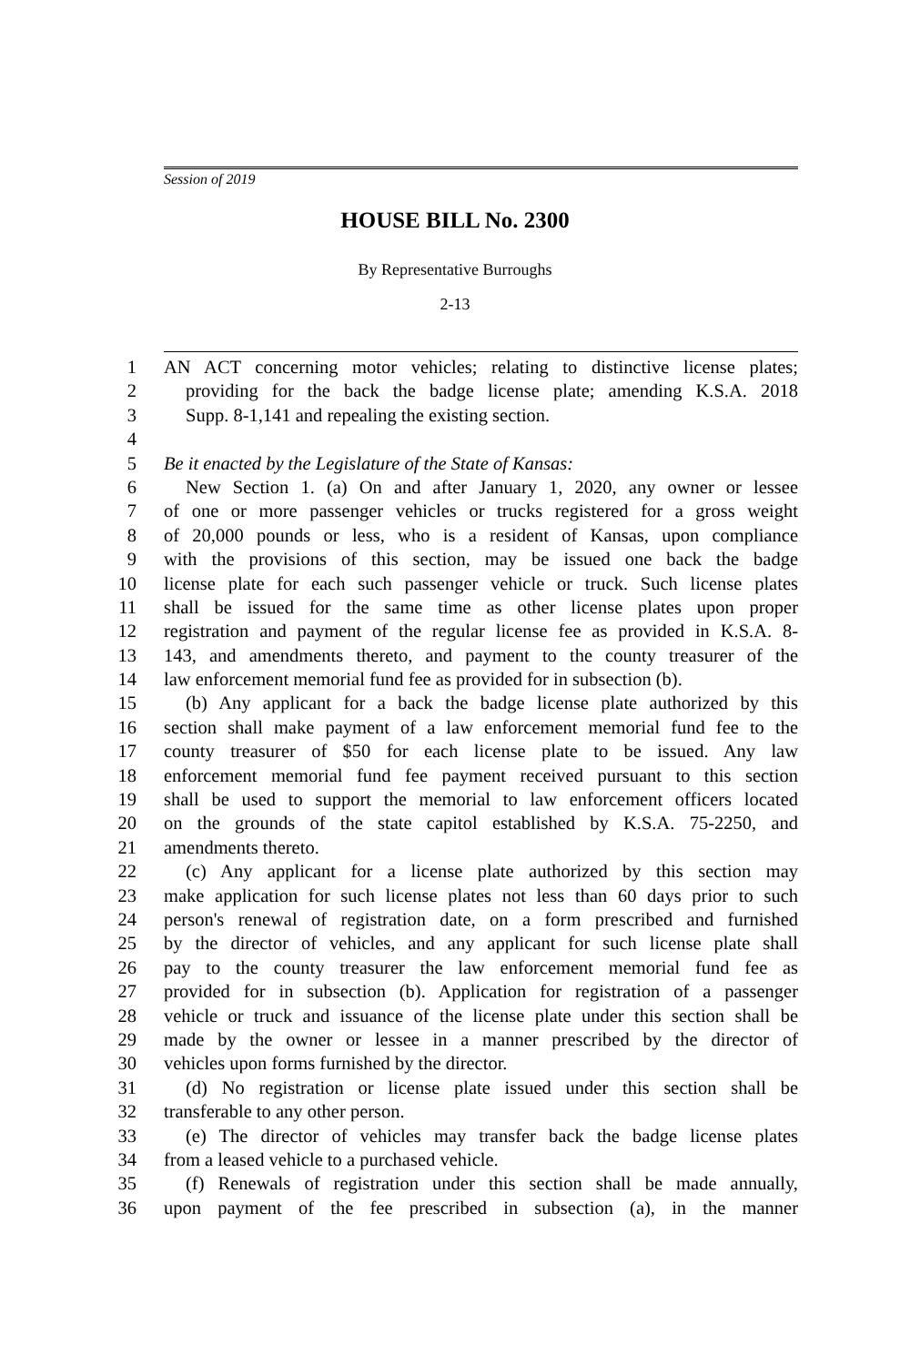Session of 2019
HOUSE BILL No. 2300
By Representative Burroughs
2-13
1 AN ACT concerning motor vehicles; relating to distinctive license plates;
2 providing for the back the badge license plate; amending K.S.A. 2018
3 Supp. 8-1,141 and repealing the existing section.
4
5 Be it enacted by the Legislature of the State of Kansas:
6 New Section 1. (a) On and after January 1, 2020, any owner or lessee
7 of one or more passenger vehicles or trucks registered for a gross weight
8 of 20,000 pounds or less, who is a resident of Kansas, upon compliance
9 with the provisions of this section, may be issued one back the badge
10 license plate for each such passenger vehicle or truck. Such license plates
11 shall be issued for the same time as other license plates upon proper
12 registration and payment of the regular license fee as provided in K.S.A. 8-
13 143, and amendments thereto, and payment to the county treasurer of the
14 law enforcement memorial fund fee as provided for in subsection (b).
15 (b) Any applicant for a back the badge license plate authorized by this
16 section shall make payment of a law enforcement memorial fund fee to the
17 county treasurer of $50 for each license plate to be issued. Any law
18 enforcement memorial fund fee payment received pursuant to this section
19 shall be used to support the memorial to law enforcement officers located
20 on the grounds of the state capitol established by K.S.A. 75-2250, and
21 amendments thereto.
22 (c) Any applicant for a license plate authorized by this section may
23 make application for such license plates not less than 60 days prior to such
24 person's renewal of registration date, on a form prescribed and furnished
25 by the director of vehicles, and any applicant for such license plate shall
26 pay to the county treasurer the law enforcement memorial fund fee as
27 provided for in subsection (b). Application for registration of a passenger
28 vehicle or truck and issuance of the license plate under this section shall be
29 made by the owner or lessee in a manner prescribed by the director of
30 vehicles upon forms furnished by the director.
31 (d) No registration or license plate issued under this section shall be
32 transferable to any other person.
33 (e) The director of vehicles may transfer back the badge license plates
34 from a leased vehicle to a purchased vehicle.
35 (f) Renewals of registration under this section shall be made annually,
36 upon payment of the fee prescribed in subsection (a), in the manner